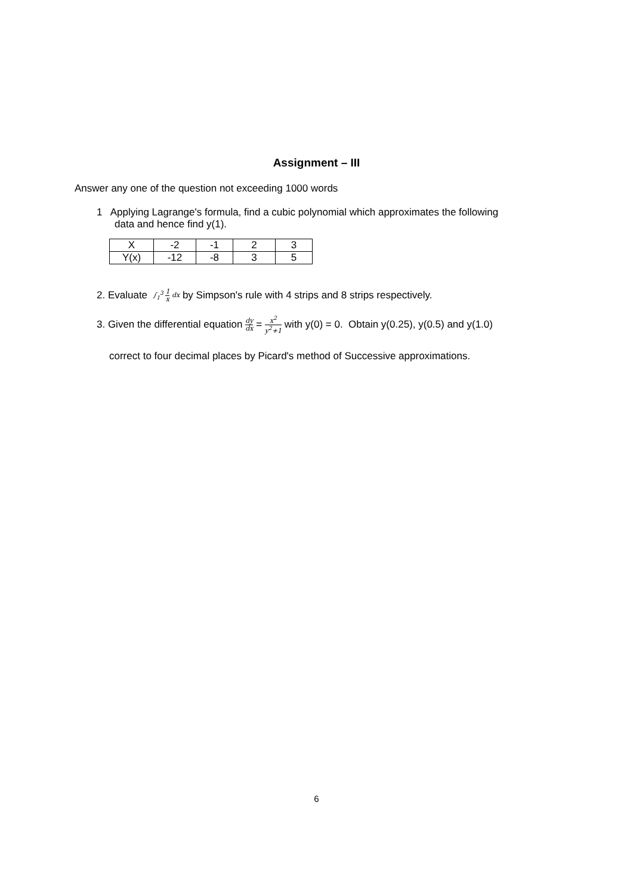Assignment – III
Answer any one of the question not exceeding 1000 words
1 Applying Lagrange's formula, find a cubic polynomial which approximates the following
data and hence find y(1).
| X | -2 | -1 | 2 | 3 |
| Y(x) | -12 | -8 | 3 | 5 |
2. Evaluate ∫<sub>1</sub><sup>3</sup> 1 x dx by Simpson's rule with 4 strips and 8 strips respectively.
3. Given the differential equation dy dx = x<sup>2</sup> y<sup>2</sup>+1 with y(0) = 0. Obtain y(0.25), y(0.5) and y(1.0)
correct to four decimal places by Picard's method of Successive approximations.
6